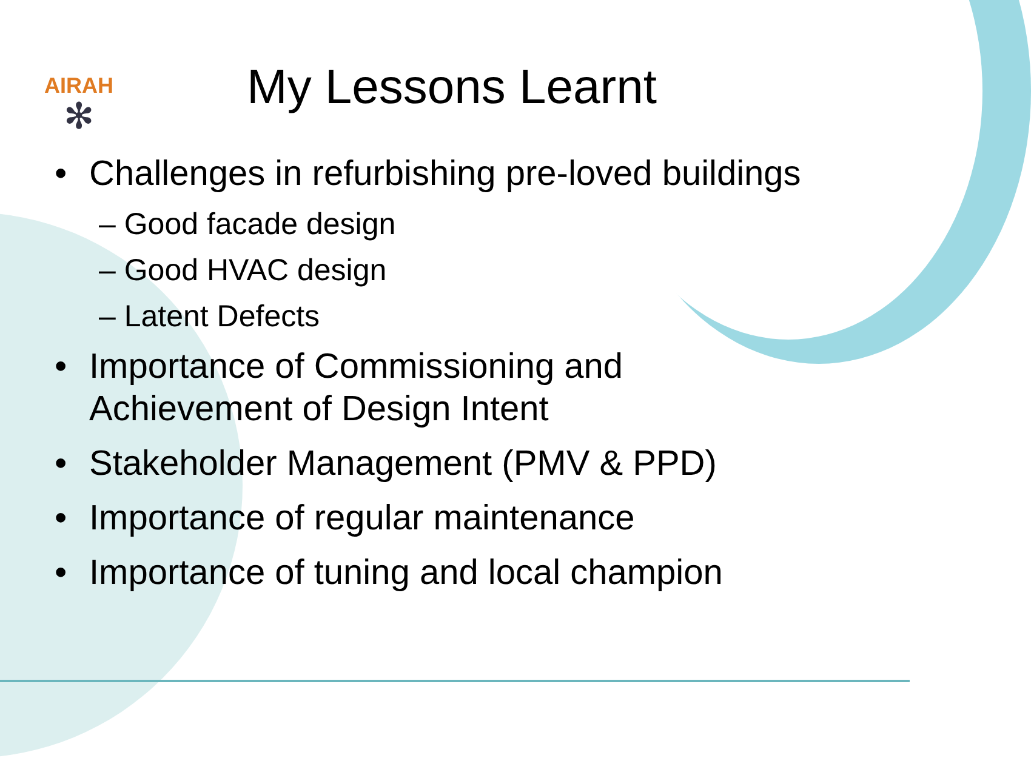AIRAH
✻
My Lessons Learnt
• Challenges in refurbishing pre-loved buildings
– Good facade design
– Good HVAC design
– Latent Defects
• Importance of Commissioning and
Achievement of Design Intent
• Stakeholder Management (PMV & PPD)
• Importance of regular maintenance
• Importance of tuning and local champion